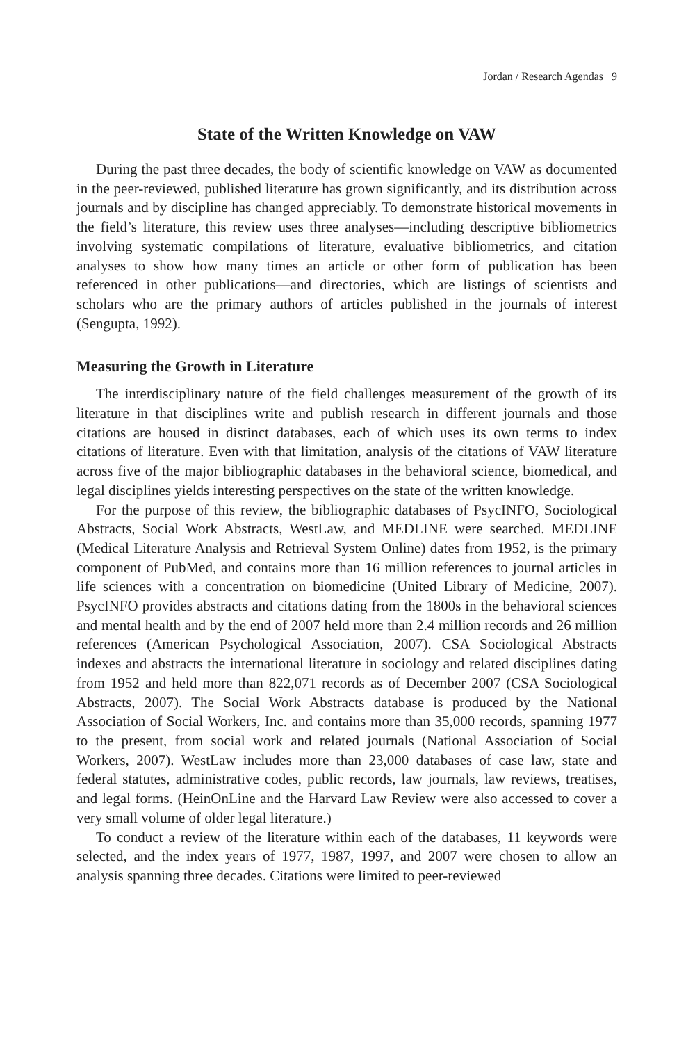Jordan / Research Agendas 9
State of the Written Knowledge on VAW
During the past three decades, the body of scientific knowledge on VAW as documented in the peer-reviewed, published literature has grown significantly, and its distribution across journals and by discipline has changed appreciably. To demonstrate historical movements in the field’s literature, this review uses three analyses—including descriptive bibliometrics involving systematic compilations of literature, evaluative bibliometrics, and citation analyses to show how many times an article or other form of publication has been referenced in other publications—and directories, which are listings of scientists and scholars who are the primary authors of articles published in the journals of interest (Sengupta, 1992).
Measuring the Growth in Literature
The interdisciplinary nature of the field challenges measurement of the growth of its literature in that disciplines write and publish research in different journals and those citations are housed in distinct databases, each of which uses its own terms to index citations of literature. Even with that limitation, analysis of the citations of VAW literature across five of the major bibliographic databases in the behavioral science, biomedical, and legal disciplines yields interesting perspectives on the state of the written knowledge.
For the purpose of this review, the bibliographic databases of PsycINFO, Sociological Abstracts, Social Work Abstracts, WestLaw, and MEDLINE were searched. MEDLINE (Medical Literature Analysis and Retrieval System Online) dates from 1952, is the primary component of PubMed, and contains more than 16 million references to journal articles in life sciences with a concentration on biomedicine (United Library of Medicine, 2007). PsycINFO provides abstracts and citations dating from the 1800s in the behavioral sciences and mental health and by the end of 2007 held more than 2.4 million records and 26 million references (American Psychological Association, 2007). CSA Sociological Abstracts indexes and abstracts the international literature in sociology and related disciplines dating from 1952 and held more than 822,071 records as of December 2007 (CSA Sociological Abstracts, 2007). The Social Work Abstracts database is produced by the National Association of Social Workers, Inc. and contains more than 35,000 records, spanning 1977 to the present, from social work and related journals (National Association of Social Workers, 2007). WestLaw includes more than 23,000 databases of case law, state and federal statutes, administrative codes, public records, law journals, law reviews, treatises, and legal forms. (HeinOnLine and the Harvard Law Review were also accessed to cover a very small volume of older legal literature.)
To conduct a review of the literature within each of the databases, 11 keywords were selected, and the index years of 1977, 1987, 1997, and 2007 were chosen to allow an analysis spanning three decades. Citations were limited to peer-reviewed